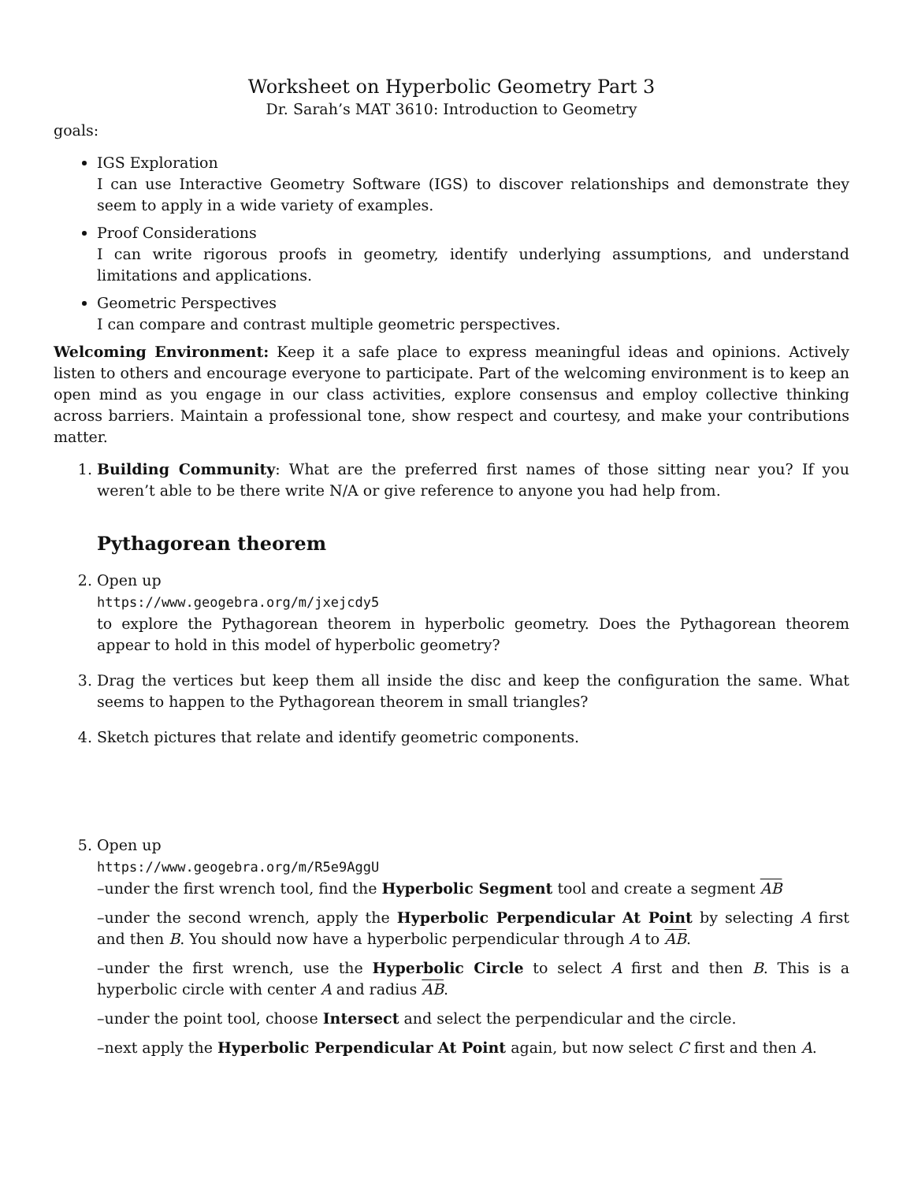Worksheet on Hyperbolic Geometry Part 3
Dr. Sarah’s MAT 3610: Introduction to Geometry
goals:
IGS Exploration
I can use Interactive Geometry Software (IGS) to discover relationships and demonstrate they seem to apply in a wide variety of examples.
Proof Considerations
I can write rigorous proofs in geometry, identify underlying assumptions, and understand limitations and applications.
Geometric Perspectives
I can compare and contrast multiple geometric perspectives.
Welcoming Environment: Keep it a safe place to express meaningful ideas and opinions. Actively listen to others and encourage everyone to participate. Part of the welcoming environment is to keep an open mind as you engage in our class activities, explore consensus and employ collective thinking across barriers. Maintain a professional tone, show respect and courtesy, and make your contributions matter.
1. Building Community: What are the preferred first names of those sitting near you? If you weren’t able to be there write N/A or give reference to anyone you had help from.
Pythagorean theorem
2. Open up
https://www.geogebra.org/m/jxejcdy5
to explore the Pythagorean theorem in hyperbolic geometry. Does the Pythagorean theorem appear to hold in this model of hyperbolic geometry?
3. Drag the vertices but keep them all inside the disc and keep the configuration the same. What seems to happen to the Pythagorean theorem in small triangles?
4. Sketch pictures that relate and identify geometric components.
5. Open up
https://www.geogebra.org/m/R5e9AggU
–under the first wrench tool, find the Hyperbolic Segment tool and create a segment AB
–under the second wrench, apply the Hyperbolic Perpendicular At Point by selecting A first and then B. You should now have a hyperbolic perpendicular through A to AB.
–under the first wrench, use the Hyperbolic Circle to select A first and then B. This is a hyperbolic circle with center A and radius AB.
–under the point tool, choose Intersect and select the perpendicular and the circle.
–next apply the Hyperbolic Perpendicular At Point again, but now select C first and then A.